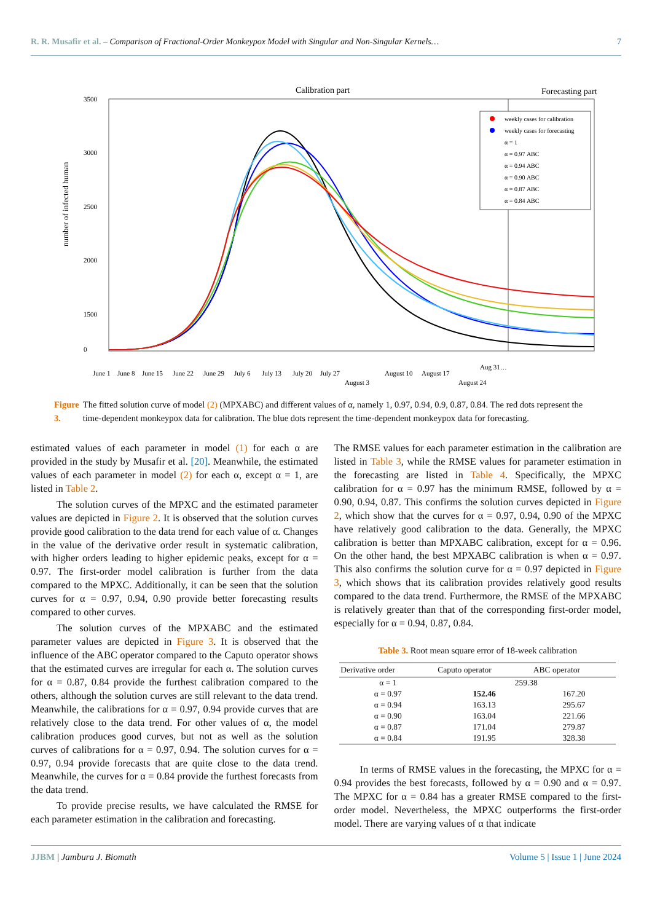R. R. Musafir et al. – Comparison of Fractional-Order Monkeypox Model with Singular and Non-Singular Kernels… 7
Calibration part
Forecasting part
3500
3000
2500
2000
1500
0
number of infected human
weekly cases for calibration
weekly cases for forecasting
α = 1
α = 0.97 ABC
α = 0.94 ABC
α = 0.90 ABC
α = 0.87 ABC
α = 0.84 ABC
June 1
June 8
June 15
June 22
June 29
July 6
July 13
July 20
July 27
August 3
August 10
August 17
August 24
Aug 31…
Figure 3. The fitted solution curve of model (2) (MPXABC) and different values of α, namely 1, 0.97, 0.94, 0.9, 0.87, 0.84. The red dots represent the time-dependent monkeypox data for calibration. The blue dots represent the time-dependent monkeypox data for forecasting.
estimated values of each parameter in model (1) for each α are provided in the study by Musafir et al. [20]. Meanwhile, the estimated values of each parameter in model (2) for each α, except α = 1, are listed in Table 2.
The solution curves of the MPXC and the estimated parameter values are depicted in Figure 2. It is observed that the solution curves provide good calibration to the data trend for each value of α. Changes in the value of the derivative order result in systematic calibration, with higher orders leading to higher epidemic peaks, except for α = 0.97. The first-order model calibration is further from the data compared to the MPXC. Additionally, it can be seen that the solution curves for α = 0.97, 0.94, 0.90 provide better forecasting results compared to other curves.
The solution curves of the MPXABC and the estimated parameter values are depicted in Figure 3. It is observed that the influence of the ABC operator compared to the Caputo operator shows that the estimated curves are irregular for each α. The solution curves for α = 0.87, 0.84 provide the furthest calibration compared to the others, although the solution curves are still relevant to the data trend. Meanwhile, the calibrations for α = 0.97, 0.94 provide curves that are relatively close to the data trend. For other values of α, the model calibration produces good curves, but not as well as the solution curves of calibrations for α = 0.97, 0.94. The solution curves for α = 0.97, 0.94 provide forecasts that are quite close to the data trend. Meanwhile, the curves for α = 0.84 provide the furthest forecasts from the data trend.
To provide precise results, we have calculated the RMSE for each parameter estimation in the calibration and forecasting.
The RMSE values for each parameter estimation in the calibration are listed in Table 3, while the RMSE values for parameter estimation in the forecasting are listed in Table 4. Specifically, the MPXC calibration for α = 0.97 has the minimum RMSE, followed by α = 0.90, 0.94, 0.87. This confirms the solution curves depicted in Figure 2, which show that the curves for α = 0.97, 0.94, 0.90 of the MPXC have relatively good calibration to the data. Generally, the MPXC calibration is better than MPXABC calibration, except for α = 0.96. On the other hand, the best MPXABC calibration is when α = 0.97. This also confirms the solution curve for α = 0.97 depicted in Figure 3, which shows that its calibration provides relatively good results compared to the data trend. Furthermore, the RMSE of the MPXABC is relatively greater than that of the corresponding first-order model, especially for α = 0.94, 0.87, 0.84.
Table 3. Root mean square error of 18-week calibration
| Derivative order | Caputo operator | ABC operator |
| --- | --- | --- |
| α = 1 | 259.38 | |
| α = 0.97 | 152.46 | 167.20 |
| α = 0.94 | 163.13 | 295.67 |
| α = 0.90 | 163.04 | 221.66 |
| α = 0.87 | 171.04 | 279.87 |
| α = 0.84 | 191.95 | 328.38 |
In terms of RMSE values in the forecasting, the MPXC for α = 0.94 provides the best forecasts, followed by α = 0.90 and α = 0.97. The MPXC for α = 0.84 has a greater RMSE compared to the first-order model. Nevertheless, the MPXC outperforms the first-order model. There are varying values of α that indicate
JJBM | Jambura J. Biomath Volume 5 | Issue 1 | June 2024